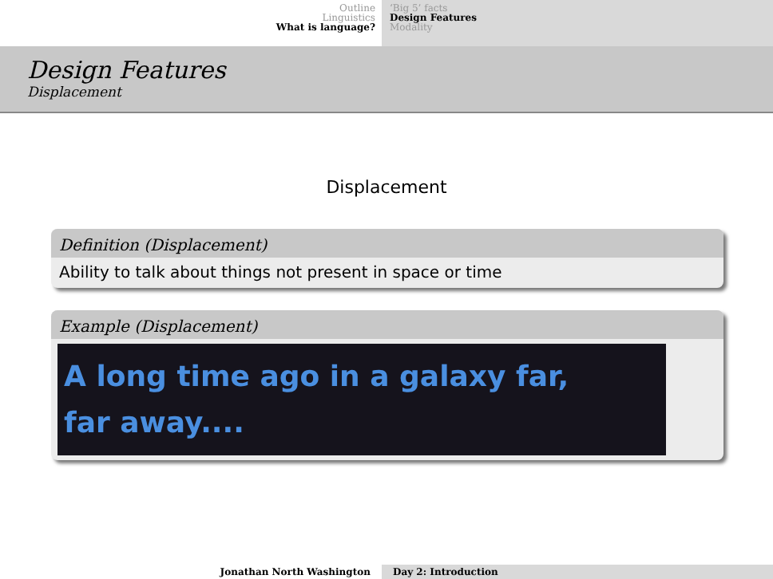Outline
Linguistics
What is language?
‘Big 5’ facts
Design Features
Modality
Design Features
Displacement
Displacement
Definition (Displacement)
Ability to talk about things not present in space or time
Example (Displacement)
A long time ago in a galaxy far,
far away....
Jonathan North Washington Day 2: Introduction